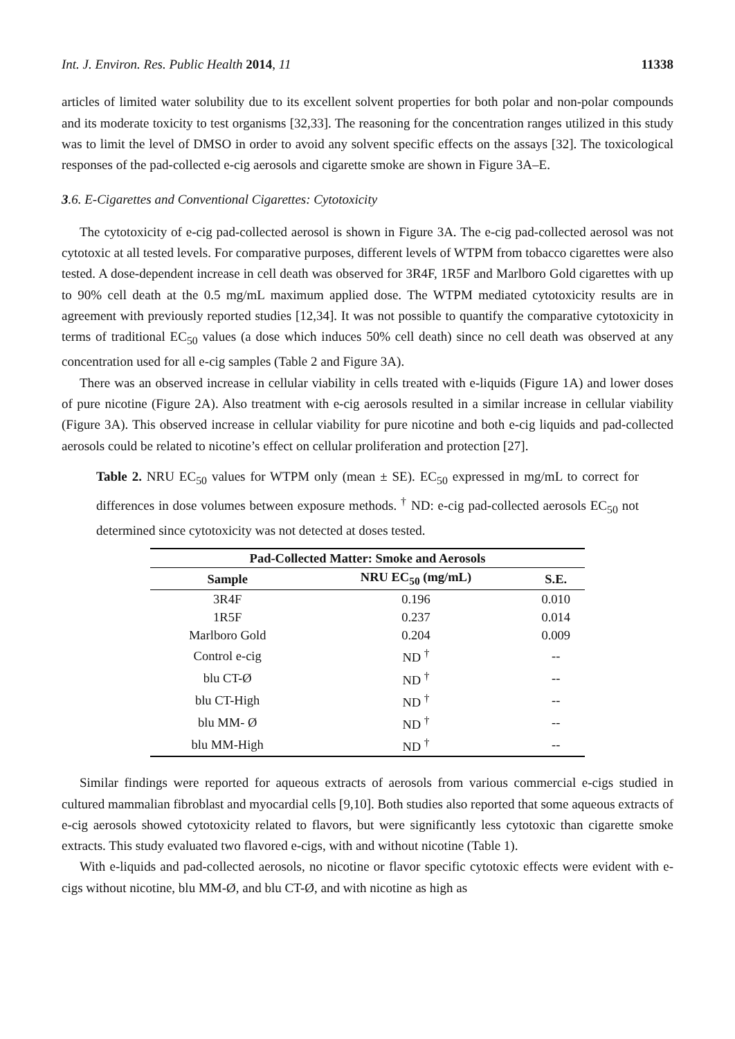Int. J. Environ. Res. Public Health 2014, 11 11338
articles of limited water solubility due to its excellent solvent properties for both polar and non-polar compounds and its moderate toxicity to test organisms [32,33]. The reasoning for the concentration ranges utilized in this study was to limit the level of DMSO in order to avoid any solvent specific effects on the assays [32]. The toxicological responses of the pad-collected e-cig aerosols and cigarette smoke are shown in Figure 3A–E.
3.6. E-Cigarettes and Conventional Cigarettes: Cytotoxicity
The cytotoxicity of e-cig pad-collected aerosol is shown in Figure 3A. The e-cig pad-collected aerosol was not cytotoxic at all tested levels. For comparative purposes, different levels of WTPM from tobacco cigarettes were also tested. A dose-dependent increase in cell death was observed for 3R4F, 1R5F and Marlboro Gold cigarettes with up to 90% cell death at the 0.5 mg/mL maximum applied dose. The WTPM mediated cytotoxicity results are in agreement with previously reported studies [12,34]. It was not possible to quantify the comparative cytotoxicity in terms of traditional EC<sub>50</sub> values (a dose which induces 50% cell death) since no cell death was observed at any concentration used for all e-cig samples (Table 2 and Figure 3A).
There was an observed increase in cellular viability in cells treated with e-liquids (Figure 1A) and lower doses of pure nicotine (Figure 2A). Also treatment with e-cig aerosols resulted in a similar increase in cellular viability (Figure 3A). This observed increase in cellular viability for pure nicotine and both e-cig liquids and pad-collected aerosols could be related to nicotine’s effect on cellular proliferation and protection [27].
Table 2. NRU EC<sub>50</sub> values for WTPM only (mean ± SE). EC<sub>50</sub> expressed in mg/mL to correct for differences in dose volumes between exposure methods. <sup>†</sup> ND: e-cig pad-collected aerosols EC<sub>50</sub> not determined since cytotoxicity was not detected at doses tested.
| Pad-Collected Matter: Smoke and Aerosols | | |
| --- | --- | --- |
| Sample | NRU EC<sub>50</sub> (mg/mL) | S.E. |
| 3R4F | 0.196 | 0.010 |
| 1R5F | 0.237 | 0.014 |
| Marlboro Gold | 0.204 | 0.009 |
| Control e-cig | ND <sup>†</sup> | -- |
| blu CT-Ø | ND <sup>†</sup> | -- |
| blu CT-High | ND <sup>†</sup> | -- |
| blu MM- Ø | ND <sup>†</sup> | -- |
| blu MM-High | ND <sup>†</sup> | -- |
Similar findings were reported for aqueous extracts of aerosols from various commercial e-cigs studied in cultured mammalian fibroblast and myocardial cells [9,10]. Both studies also reported that some aqueous extracts of e-cig aerosols showed cytotoxicity related to flavors, but were significantly less cytotoxic than cigarette smoke extracts. This study evaluated two flavored e-cigs, with and without nicotine (Table 1).
With e-liquids and pad-collected aerosols, no nicotine or flavor specific cytotoxic effects were evident with e-cigs without nicotine, blu MM-Ø, and blu CT-Ø, and with nicotine as high as